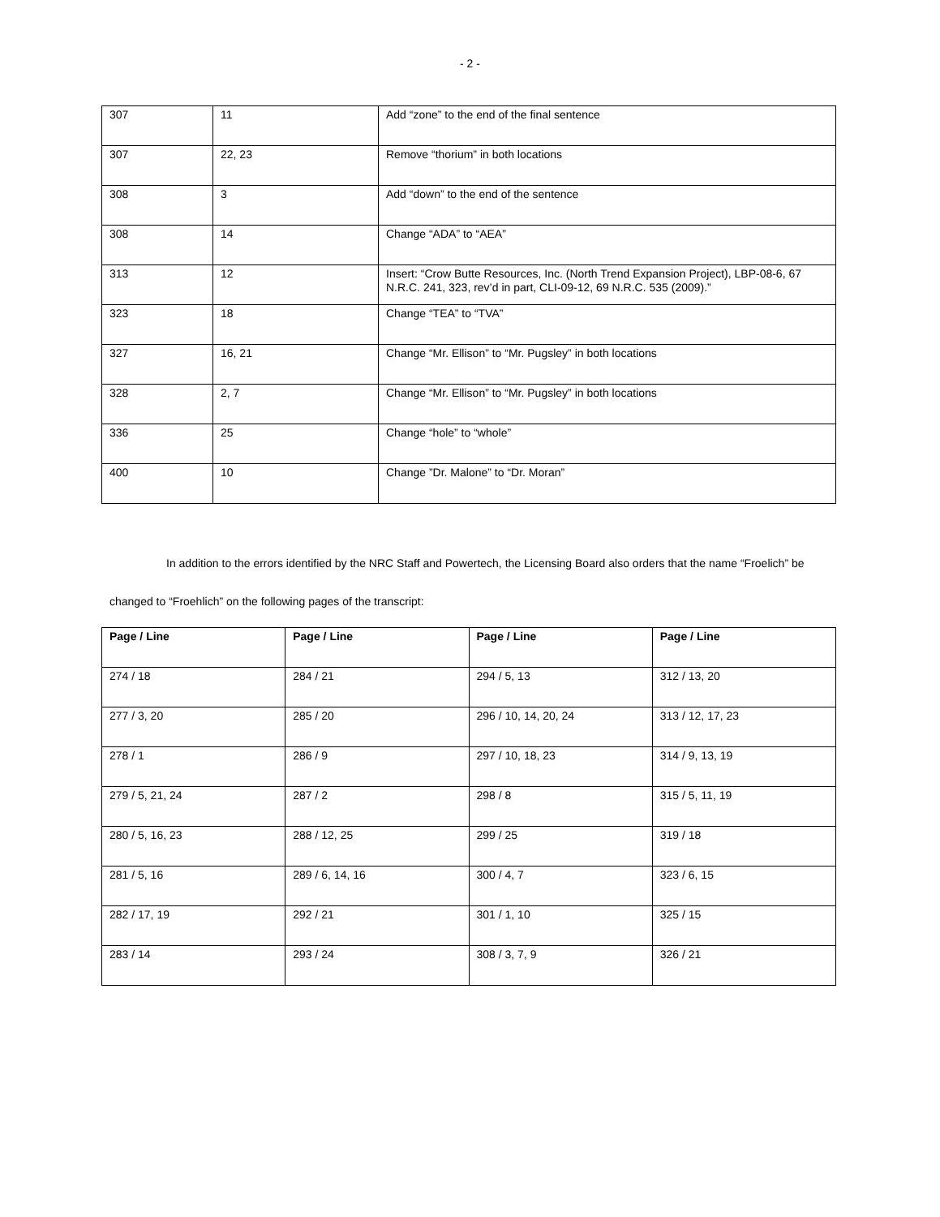- 2 -
| 307 | 11 | Add “zone” to the end of the final sentence |
| 307 | 22, 23 | Remove “thorium” in both locations |
| 308 | 3 | Add “down” to the end of the sentence |
| 308 | 14 | Change “ADA” to “AEA” |
| 313 | 12 | Insert: “Crow Butte Resources, Inc. (North Trend Expansion Project), LBP-08-6, 67 N.R.C. 241, 323, rev’d in part, CLI-09-12, 69 N.R.C. 535 (2009).” |
| 323 | 18 | Change “TEA” to “TVA” |
| 327 | 16, 21 | Change “Mr. Ellison” to “Mr. Pugsley” in both locations |
| 328 | 2, 7 | Change “Mr. Ellison” to “Mr. Pugsley” in both locations |
| 336 | 25 | Change “hole” to “whole” |
| 400 | 10 | Change ”Dr. Malone” to “Dr. Moran” |
In addition to the errors identified by the NRC Staff and Powertech, the Licensing Board also orders that the name “Froelich” be changed to “Froehlich” on the following pages of the transcript:
| Page / Line | Page / Line | Page / Line | Page / Line |
| --- | --- | --- | --- |
| 274 / 18 | 284 / 21 | 294 / 5, 13 | 312 / 13, 20 |
| 277 / 3, 20 | 285 / 20 | 296 / 10, 14, 20, 24 | 313 / 12, 17, 23 |
| 278 / 1 | 286 / 9 | 297 / 10, 18, 23 | 314 / 9, 13, 19 |
| 279 / 5, 21, 24 | 287 / 2 | 298 / 8 | 315 / 5, 11, 19 |
| 280 / 5, 16, 23 | 288 / 12, 25 | 299 / 25 | 319 / 18 |
| 281 / 5, 16 | 289 / 6, 14, 16 | 300 / 4, 7 | 323 / 6, 15 |
| 282 / 17, 19 | 292 / 21 | 301 / 1, 10 | 325 / 15 |
| 283 / 14 | 293 / 24 | 308 / 3, 7, 9 | 326 / 21 |